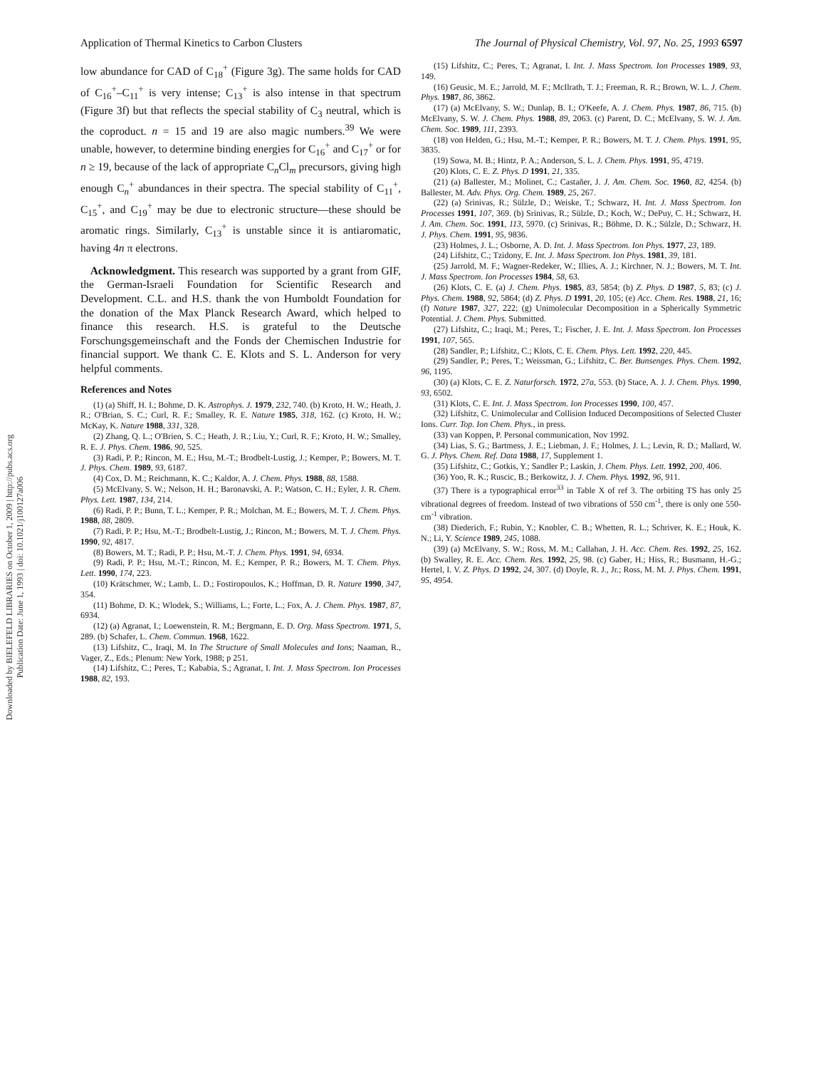Application of Thermal Kinetics to Carbon Clusters The Journal of Physical Chemistry, Vol. 97, No. 25, 1993 6597
low abundance for CAD of C<sub>18</sub><sup>+</sup> (Figure 3g). The same holds for CAD of C<sub>16</sub><sup>+</sup>–C<sub>11</sub><sup>+</sup> is very intense; C<sub>13</sub><sup>+</sup> is also intense in that spectrum (Figure 3f) but that reflects the special stability of C<sub>3</sub> neutral, which is the coproduct. n = 15 and 19 are also magic numbers.<sup>39</sup> We were unable, however, to determine binding energies for C<sub>16</sub><sup>+</sup> and C<sub>17</sub><sup>+</sup> or for n ≥ 19, because of the lack of appropriate C<sub>n</sub>Cl<sub>m</sub> precursors, giving high enough C<sub>n</sub><sup>+</sup> abundances in their spectra. The special stability of C<sub>11</sub><sup>+</sup>, C<sub>15</sub><sup>+</sup>, and C<sub>19</sub><sup>+</sup> may be due to electronic structure—these should be aromatic rings. Similarly, C<sub>13</sub><sup>+</sup> is unstable since it is antiaromatic, having 4n π electrons.
Acknowledgment. This research was supported by a grant from GIF, the German-Israeli Foundation for Scientific Research and Development. C.L. and H.S. thank the von Humboldt Foundation for the donation of the Max Planck Research Award, which helped to finance this research. H.S. is grateful to the Deutsche Forschungsgemeinschaft and the Fonds der Chemischen Industrie for financial support. We thank C. E. Klots and S. L. Anderson for very helpful comments.
References and Notes
(1) (a) Shiff, H. I.; Bohme, D. K. Astrophys. J. 1979, 232, 740. (b) Kroto, H. W.; Heath, J. R.; O'Brian, S. C.; Curl, R. F.; Smalley, R. E. Nature 1985, 318, 162. (c) Kroto, H. W.; McKay, K. Nature 1988, 331, 328.
(2) Zhang, Q. L.; O'Brien, S. C.; Heath, J. R.; Liu, Y.; Curl, R. F.; Kroto, H. W.; Smalley, R. E. J. Phys. Chem. 1986, 90, 525.
(3) Radi, P. P.; Rincon, M. E.; Hsu, M.-T.; Brodbelt-Lustig, J.; Kemper, P.; Bowers, M. T. J. Phys. Chem. 1989, 93, 6187.
(4) Cox, D. M.; Reichmann, K. C.; Kaldor, A. J. Chem. Phys. 1988, 88, 1588.
(5) McElvany, S. W.; Nelson, H. H.; Baronavski, A. P.; Watson, C. H.; Eyler, J. R. Chem. Phys. Lett. 1987, 134, 214.
(6) Radi, P. P.; Bunn, T. L.; Kemper, P. R.; Molchan, M. E.; Bowers, M. T. J. Chem. Phys. 1988, 88, 2809.
(7) Radi, P. P.; Hsu, M.-T.; Brodbelt-Lustig, J.; Rincon, M.; Bowers, M. T. J. Chem. Phys. 1990, 92, 4817.
(8) Bowers, M. T.; Radi, P. P.; Hsu, M.-T. J. Chem. Phys. 1991, 94, 6934.
(9) Radi, P. P.; Hsu, M.-T.; Rincon, M. E.; Kemper, P. R.; Bowers, M. T. Chem. Phys. Lett. 1990, 174, 223.
(10) Krätschmer, W.; Lamb, L. D.; Fostiropoulos, K.; Hoffman, D. R. Nature 1990, 347, 354.
(11) Bohme, D. K.; Wlodek, S.; Williams, L.; Forte, L.; Fox, A. J. Chem. Phys. 1987, 87, 6934.
(12) (a) Agranat, I.; Loewenstein, R. M.; Bergmann, E. D. Org. Mass Spectrom. 1971, 5, 289. (b) Schafer, L. Chem. Commun. 1968, 1622.
(13) Lifshitz, C., Iraqi, M. In The Structure of Small Molecules and Ions; Naaman, R., Vager, Z., Eds.; Plenum: New York, 1988; p 251.
(14) Lifshitz, C.; Peres, T.; Kababia, S.; Agranat, I. Int. J. Mass Spectrom. Ion Processes 1988, 82, 193.
(15) Lifshitz, C.; Peres, T.; Agranat, I. Int. J. Mass Spectrom. Ion Processes 1989, 93, 149.
(16) Geusic, M. E.; Jarrold, M. F.; McIlrath, T. J.; Freeman, R. R.; Brown, W. L. J. Chem. Phys. 1987, 86, 3862.
(17) (a) McElvany, S. W.; Dunlap, B. I.; O'Keefe, A. J. Chem. Phys. 1987, 86, 715. (b) McElvany, S. W. J. Chem. Phys. 1988, 89, 2063. (c) Parent, D. C.; McElvany, S. W. J. Am. Chem. Soc. 1989, 111, 2393.
(18) von Helden, G.; Hsu, M.-T.; Kemper, P. R.; Bowers, M. T. J. Chem. Phys. 1991, 95, 3835.
(19) Sowa, M. B.; Hintz, P. A.; Anderson, S. L. J. Chem. Phys. 1991, 95, 4719.
(20) Klots, C. E. Z. Phys. D 1991, 21, 335.
(21) (a) Ballester, M.; Molinet, C.; Castañer, J. J. Am. Chem. Soc. 1960, 82, 4254. (b) Ballester, M. Adv. Phys. Org. Chem. 1989, 25, 267.
(22) (a) Srinivas, R.; Sülzle, D.; Weiske, T.; Schwarz, H. Int. J. Mass Spectrom. Ion Processes 1991, 107, 369. (b) Srinivas, R.; Sülzle, D.; Koch, W.; DePuy, C. H.; Schwarz, H. J. Am. Chem. Soc. 1991, 113, 5970. (c) Srinivas, R.; Böhme, D. K.; Sülzle, D.; Schwarz, H. J. Phys. Chem. 1991, 95, 9836.
(23) Holmes, J. L.; Osborne, A. D. Int. J. Mass Spectrom. Ion Phys. 1977, 23, 189.
(24) Lifshitz, C.; Tzidony, E. Int. J. Mass Spectrom. Ion Phys. 1981, 39, 181.
(25) Jarrold, M. F.; Wagner-Redeker, W.; Illies, A. J.; Kirchner, N. J.; Bowers, M. T. Int. J. Mass Spectrom. Ion Processes 1984, 58, 63.
(26) Klots, C. E. (a) J. Chem. Phys. 1985, 83, 5854; (b) Z. Phys. D 1987, 5, 83; (c) J. Phys. Chem. 1988, 92, 5864; (d) Z. Phys. D 1991, 20, 105; (e) Acc. Chem. Res. 1988, 21, 16; (f) Nature 1987, 327, 222; (g) Unimolecular Decomposition in a Spherically Symmetric Potential. J. Chem. Phys. Submitted.
(27) Lifshitz, C.; Iraqi, M.; Peres, T.; Fischer, J. E. Int. J. Mass Spectrom. Ion Processes 1991, 107, 565.
(28) Sandler, P.; Lifshitz, C.; Klots, C. E. Chem. Phys. Lett. 1992, 220, 445.
(29) Sandler, P.; Peres, T.; Weissman, G.; Lifshitz, C. Ber. Bunsenges. Phys. Chem. 1992, 96, 1195.
(30) (a) Klots, C. E. Z. Naturforsch. 1972, 27a, 553. (b) Stace, A. J. J. Chem. Phys. 1990, 93, 6502.
(31) Klots, C. E. Int. J. Mass Spectrom. Ion Processes 1990, 100, 457.
(32) Lifshitz, C. Unimolecular and Collision Induced Decompositions of Selected Cluster Ions. Curr. Top. Ion Chem. Phys., in press.
(33) van Koppen, P. Personal communication, Nov 1992.
(34) Lias, S. G.; Bartmess, J. E.; Liebman, J. F.; Holmes, J. L.; Levin, R. D.; Mallard, W. G. J. Phys. Chem. Ref. Data 1988, 17, Supplement 1.
(35) Lifshitz, C.; Gotkis, Y.; Sandler P.; Laskin, J. Chem. Phys. Lett. 1992, 200, 406.
(36) Yoo, R. K.; Ruscic, B.; Berkowitz, J. J. Chem. Phys. 1992, 96, 911.
(37) There is a typographical error<sup>33</sup> in Table X of ref 3. The orbiting TS has only 25 vibrational degrees of freedom. Instead of two vibrations of 550 cm<sup>-1</sup>, there is only one 550-cm<sup>-1</sup> vibration.
(38) Diederich, F.; Rubin, Y.; Knobler, C. B.; Whetten, R. L.; Schriver, K. E.; Houk, K. N.; Li, Y. Science 1989, 245, 1088.
(39) (a) McElvany, S. W.; Ross, M. M.; Callahan, J. H. Acc. Chem. Res. 1992, 25, 162. (b) Swalley, R. E. Acc. Chem. Res. 1992, 25, 98. (c) Gaber, H.; Hiss, R.; Busmann, H.-G.; Hertel, I. V. Z. Phys. D 1992, 24, 307. (d) Doyle, R. J., Jr.; Ross, M. M. J. Phys. Chem. 1991, 95, 4954.
Downloaded by BIELEFELD LIBRARIES on October 1, 2009 | http://pubs.acs.org
Publication Date: June 1, 1993 | doi: 10.1021/j100127a006